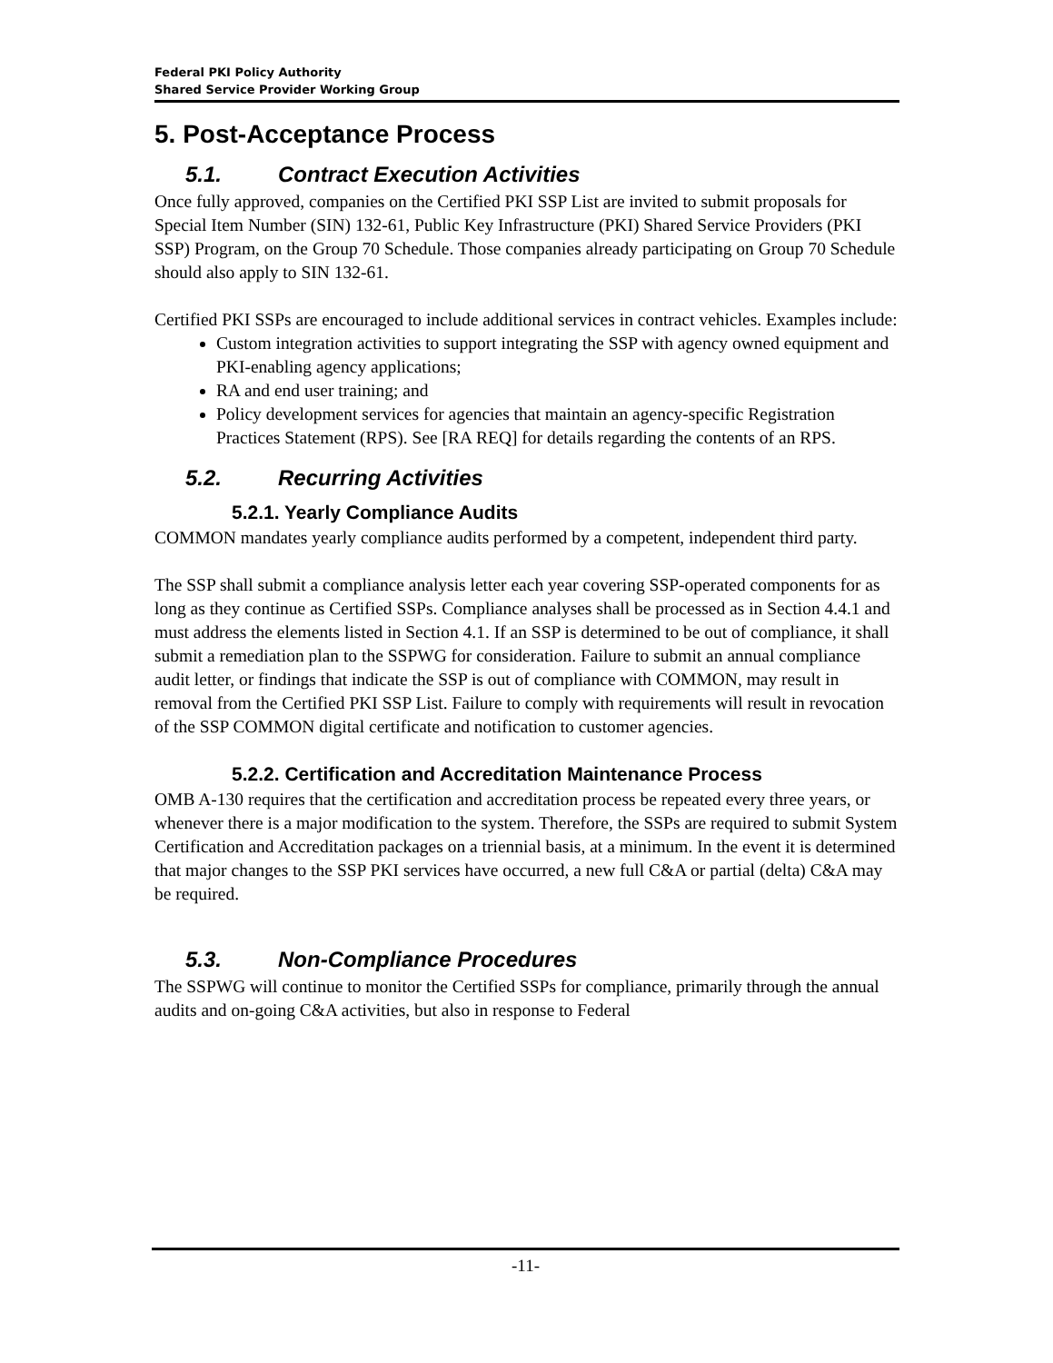Federal PKI Policy Authority
Shared Service Provider Working Group
5. Post-Acceptance Process
5.1. Contract Execution Activities
Once fully approved, companies on the Certified PKI SSP List are invited to submit proposals for Special Item Number (SIN) 132-61, Public Key Infrastructure (PKI) Shared Service Providers (PKI SSP) Program, on the Group 70 Schedule. Those companies already participating on Group 70 Schedule should also apply to SIN 132-61.
Certified PKI SSPs are encouraged to include additional services in contract vehicles. Examples include:
Custom integration activities to support integrating the SSP with agency owned equipment and PKI-enabling agency applications;
RA and end user training; and
Policy development services for agencies that maintain an agency-specific Registration Practices Statement (RPS). See [RA REQ] for details regarding the contents of an RPS.
5.2. Recurring Activities
5.2.1. Yearly Compliance Audits
COMMON mandates yearly compliance audits performed by a competent, independent third party.
The SSP shall submit a compliance analysis letter each year covering SSP-operated components for as long as they continue as Certified SSPs. Compliance analyses shall be processed as in Section 4.4.1 and must address the elements listed in Section 4.1. If an SSP is determined to be out of compliance, it shall submit a remediation plan to the SSPWG for consideration. Failure to submit an annual compliance audit letter, or findings that indicate the SSP is out of compliance with COMMON, may result in removal from the Certified PKI SSP List. Failure to comply with requirements will result in revocation of the SSP COMMON digital certificate and notification to customer agencies.
5.2.2. Certification and Accreditation Maintenance Process
OMB A-130 requires that the certification and accreditation process be repeated every three years, or whenever there is a major modification to the system. Therefore, the SSPs are required to submit System Certification and Accreditation packages on a triennial basis, at a minimum. In the event it is determined that major changes to the SSP PKI services have occurred, a new full C&A or partial (delta) C&A may be required.
5.3. Non-Compliance Procedures
The SSPWG will continue to monitor the Certified SSPs for compliance, primarily through the annual audits and on-going C&A activities, but also in response to Federal
-11-